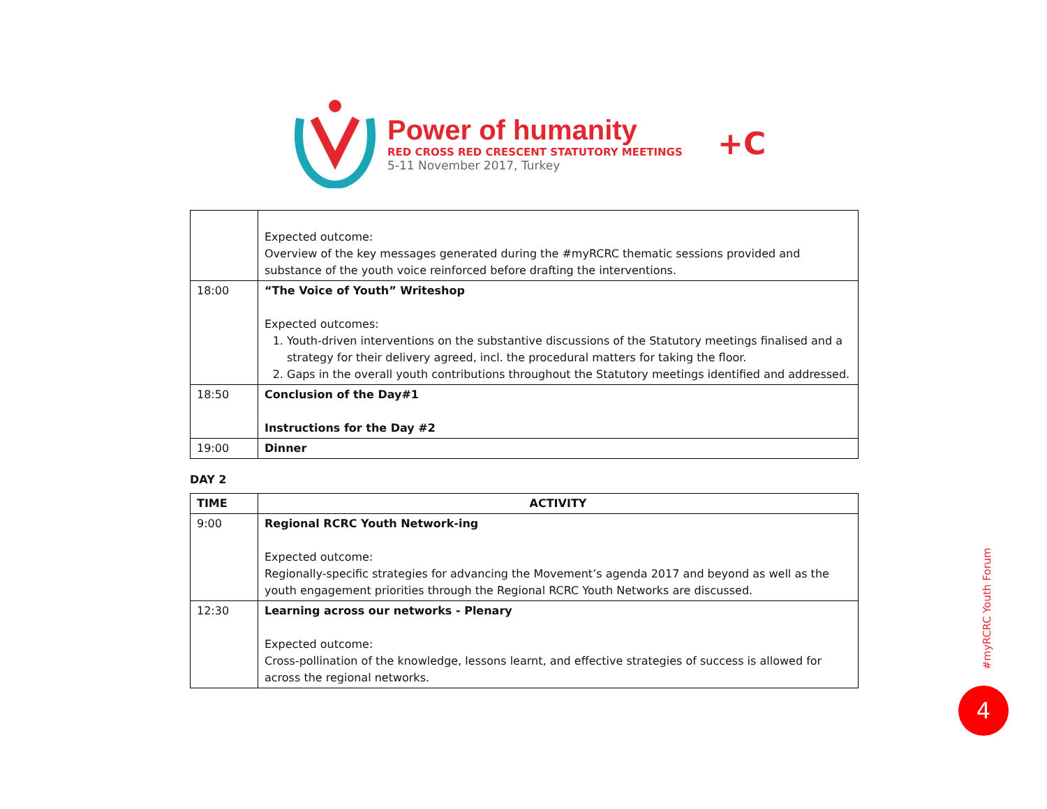Power of humanity
RED CROSS RED CRESCENT STATUTORY MEETINGS
5-11 November 2017, Turkey
+C
| | Expected outcome: Overview of the key messages generated during the #myRCRC thematic sessions provided and substance of the youth voice reinforced before drafting the interventions. |
| 18:00 | “The Voice of Youth” Writeshop Expected outcomes: 1. Youth-driven interventions on the substantive discussions of the Statutory meetings finalised and a strategy for their delivery agreed, incl. the procedural matters for taking the floor. 2. Gaps in the overall youth contributions throughout the Statutory meetings identified and addressed. |
| 18:50 | Conclusion of the Day#1 Instructions for the Day #2 |
| 19:00 | Dinner |
DAY 2
| TIME | ACTIVITY |
| --- | --- |
| 9:00 | Regional RCRC Youth Network-ing Expected outcome: Regionally-specific strategies for advancing the Movement’s agenda 2017 and beyond as well as the youth engagement priorities through the Regional RCRC Youth Networks are discussed. |
| 12:30 | Learning across our networks - Plenary Expected outcome: Cross-pollination of the knowledge, lessons learnt, and effective strategies of success is allowed for across the regional networks. |
#myRCRC Youth Forum
4